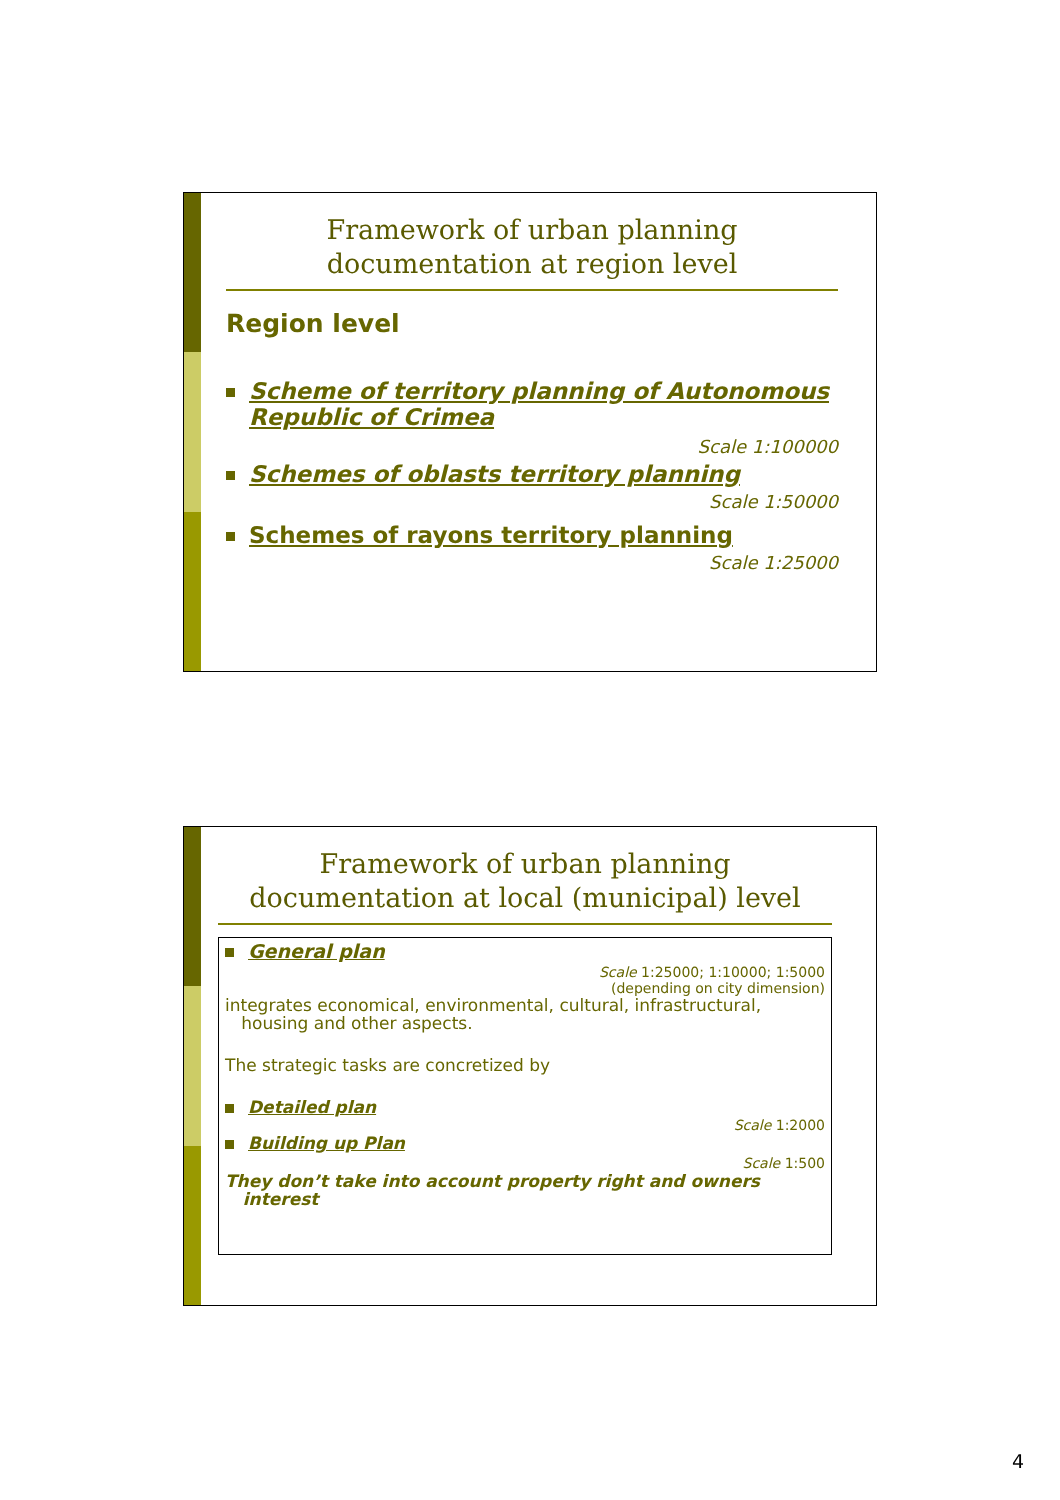Framework of urban planning documentation at region level
Region level
Scheme of territory planning of Autonomous
Republic of Crimea
Scale 1:100000
Schemes of oblasts territory planning
Scale 1:50000
Schemes of rayons territory planning
Scale 1:25000
Framework of urban planning documentation at local (municipal) level
General plan
Scale 1:25000; 1:10000; 1:5000
(depending on city dimension)
integrates economical, environmental, cultural, infrastructural,
housing and other aspects.
The strategic tasks are concretized by
Detailed plan
Scale 1:2000
Building up Plan
Scale 1:500
They don’t take into account property right and owners
interest
4